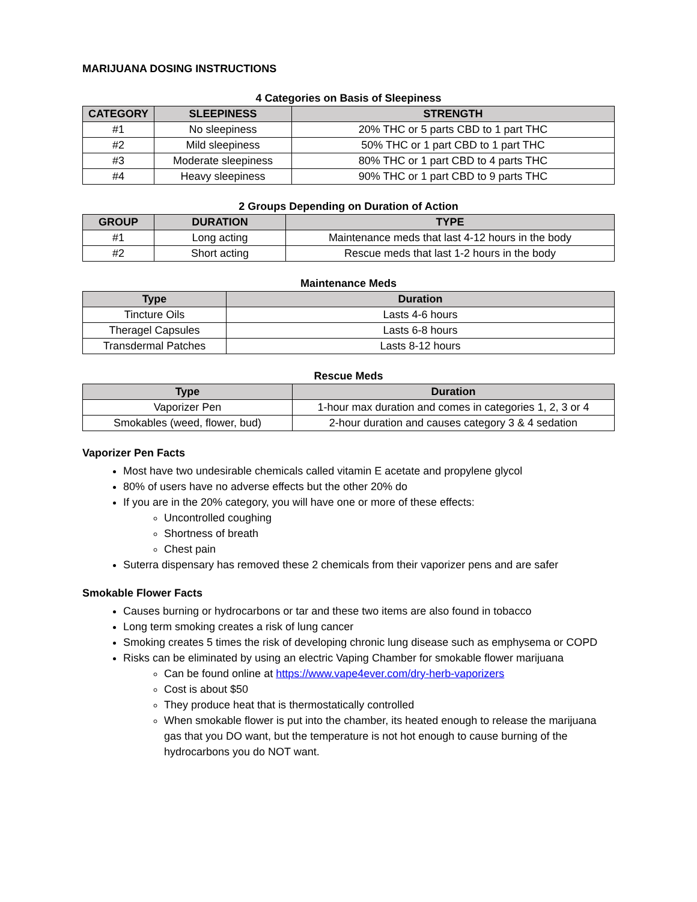MARIJUANA DOSING INSTRUCTIONS
4 Categories on Basis of Sleepiness
| CATEGORY | SLEEPINESS | STRENGTH |
| --- | --- | --- |
| #1 | No sleepiness | 20% THC or 5 parts CBD to 1 part THC |
| #2 | Mild sleepiness | 50% THC or 1 part CBD to 1 part THC |
| #3 | Moderate sleepiness | 80% THC or 1 part CBD to 4 parts THC |
| #4 | Heavy sleepiness | 90% THC or 1 part CBD to 9 parts THC |
2 Groups Depending on Duration of Action
| GROUP | DURATION | TYPE |
| --- | --- | --- |
| #1 | Long acting | Maintenance meds that last 4-12 hours in the body |
| #2 | Short acting | Rescue meds that last 1-2 hours in the body |
Maintenance Meds
| Type | Duration |
| --- | --- |
| Tincture Oils | Lasts 4-6 hours |
| Theragel Capsules | Lasts 6-8 hours |
| Transdermal Patches | Lasts 8-12 hours |
Rescue Meds
| Type | Duration |
| --- | --- |
| Vaporizer Pen | 1-hour max duration and comes in categories 1, 2, 3 or 4 |
| Smokables (weed, flower, bud) | 2-hour duration and causes category 3 & 4 sedation |
Vaporizer Pen Facts
Most have two undesirable chemicals called vitamin E acetate and propylene glycol
80% of users have no adverse effects but the other 20% do
If you are in the 20% category, you will have one or more of these effects:
Uncontrolled coughing
Shortness of breath
Chest pain
Suterra dispensary has removed these 2 chemicals from their vaporizer pens and are safer
Smokable Flower Facts
Causes burning or hydrocarbons or tar and these two items are also found in tobacco
Long term smoking creates a risk of lung cancer
Smoking creates 5 times the risk of developing chronic lung disease such as emphysema or COPD
Risks can be eliminated by using an electric Vaping Chamber for smokable flower marijuana
Can be found online at https://www.vape4ever.com/dry-herb-vaporizers
Cost is about $50
They produce heat that is thermostatically controlled
When smokable flower is put into the chamber, its heated enough to release the marijuana gas that you DO want, but the temperature is not hot enough to cause burning of the hydrocarbons you do NOT want.